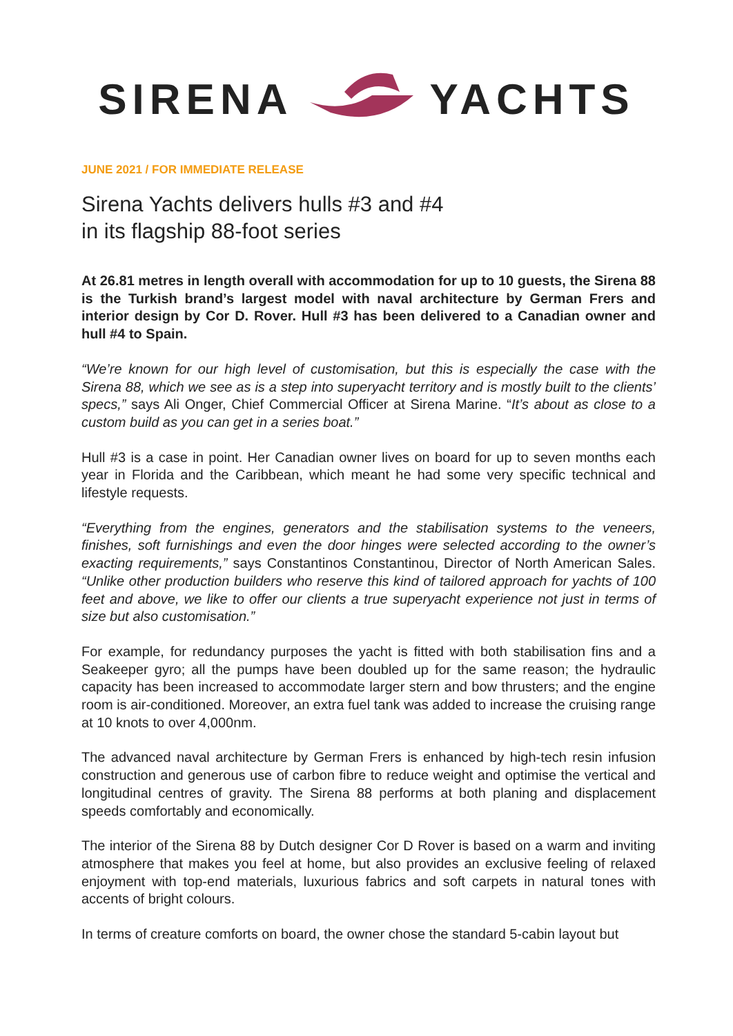SIRENA YACHTS
JUNE 2021 / FOR IMMEDIATE RELEASE
Sirena Yachts delivers hulls #3 and #4
in its flagship 88-foot series
At 26.81 metres in length overall with accommodation for up to 10 guests, the Sirena 88 is the Turkish brand’s largest model with naval architecture by German Frers and interior design by Cor D. Rover. Hull #3 has been delivered to a Canadian owner and hull #4 to Spain.
“We’re known for our high level of customisation, but this is especially the case with the Sirena 88, which we see as is a step into superyacht territory and is mostly built to the clients’ specs,” says Ali Onger, Chief Commercial Officer at Sirena Marine. “It’s about as close to a custom build as you can get in a series boat.”
Hull #3 is a case in point. Her Canadian owner lives on board for up to seven months each year in Florida and the Caribbean, which meant he had some very specific technical and lifestyle requests.
“Everything from the engines, generators and the stabilisation systems to the veneers, finishes, soft furnishings and even the door hinges were selected according to the owner’s exacting requirements,” says Constantinos Constantinou, Director of North American Sales. “Unlike other production builders who reserve this kind of tailored approach for yachts of 100 feet and above, we like to offer our clients a true superyacht experience not just in terms of size but also customisation.”
For example, for redundancy purposes the yacht is fitted with both stabilisation fins and a Seakeeper gyro; all the pumps have been doubled up for the same reason; the hydraulic capacity has been increased to accommodate larger stern and bow thrusters; and the engine room is air-conditioned. Moreover, an extra fuel tank was added to increase the cruising range at 10 knots to over 4,000nm.
The advanced naval architecture by German Frers is enhanced by high-tech resin infusion construction and generous use of carbon fibre to reduce weight and optimise the vertical and longitudinal centres of gravity. The Sirena 88 performs at both planing and displacement speeds comfortably and economically.
The interior of the Sirena 88 by Dutch designer Cor D Rover is based on a warm and inviting atmosphere that makes you feel at home, but also provides an exclusive feeling of relaxed enjoyment with top-end materials, luxurious fabrics and soft carpets in natural tones with accents of bright colours.
In terms of creature comforts on board, the owner chose the standard 5-cabin layout but